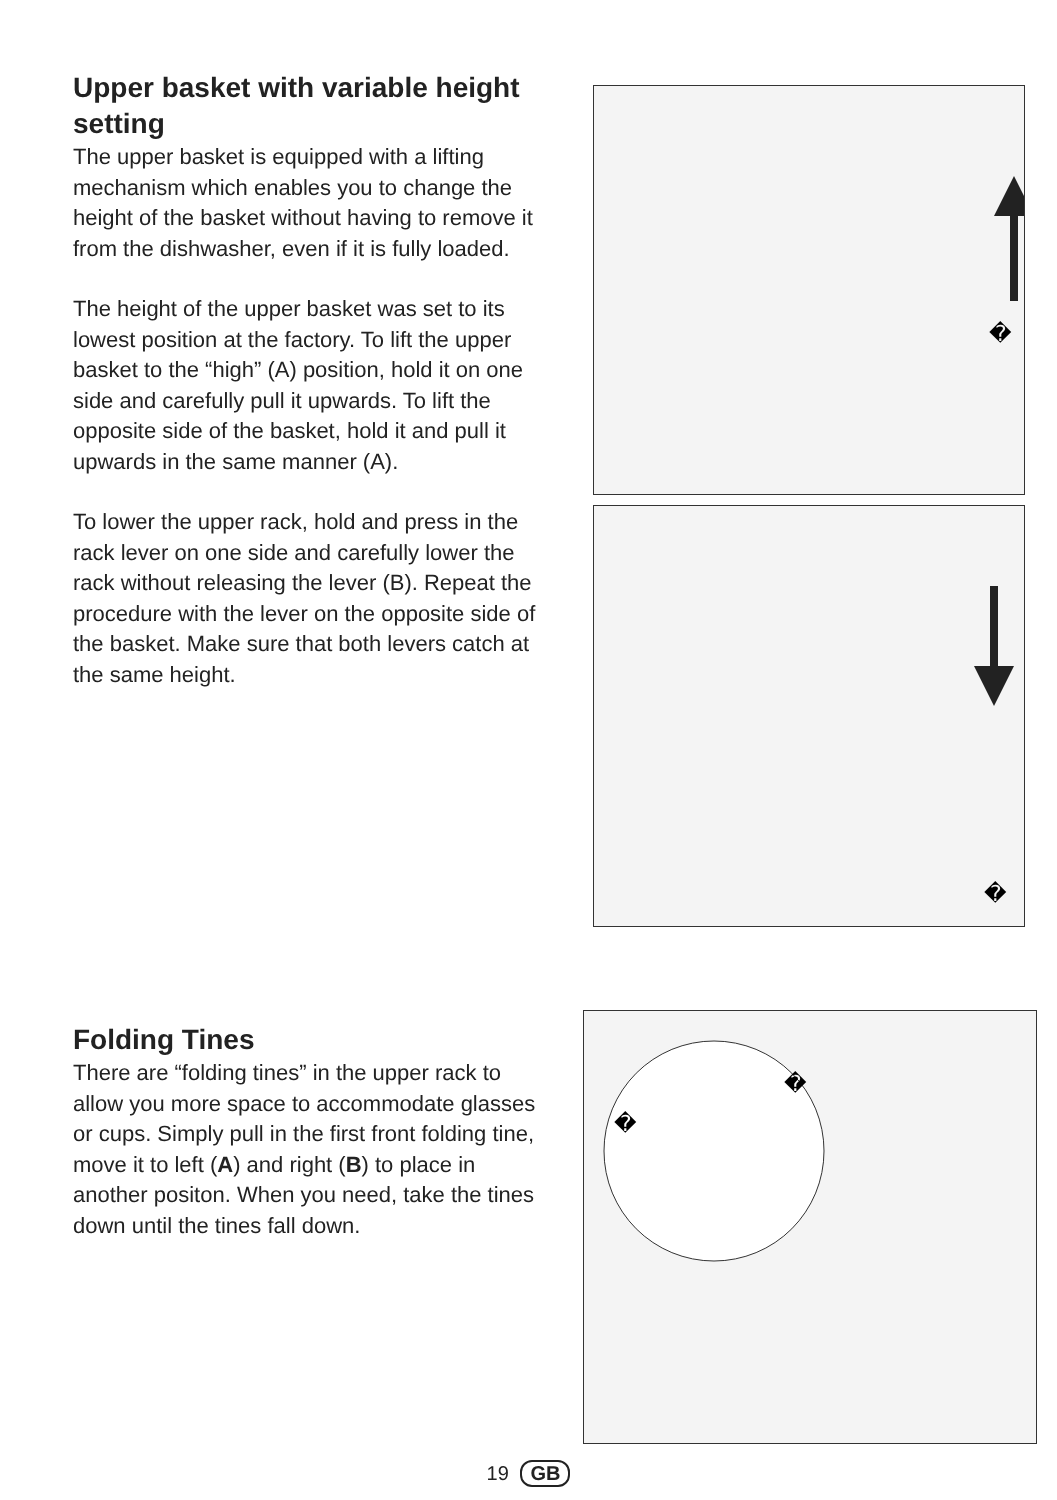Upper basket with variable height setting
The upper basket is equipped with a lifting mechanism which enables you to change the height of the basket without having to remove it from the dishwasher, even if it is fully loaded.
The height of the upper basket was set to its lowest position at the factory. To lift the upper basket to the “high” (A) position, hold it on one side and carefully pull it upwards. To lift the opposite side of the basket, hold it and pull it upwards in the same manner (A).
To lower the upper rack, hold and press in the rack lever on one side and carefully lower the rack without releasing the lever (B). Repeat the procedure with the lever on the opposite side of the basket. Make sure that both levers catch at the same height.
�
�
Folding Tines
There are “folding tines” in the upper rack to allow you more space to accommodate glasses or cups. Simply pull in the first front folding tine, move it to left (A) and right (B) to place in another positon. When you need, take the tines down until the tines fall down.
�
�
19 GB